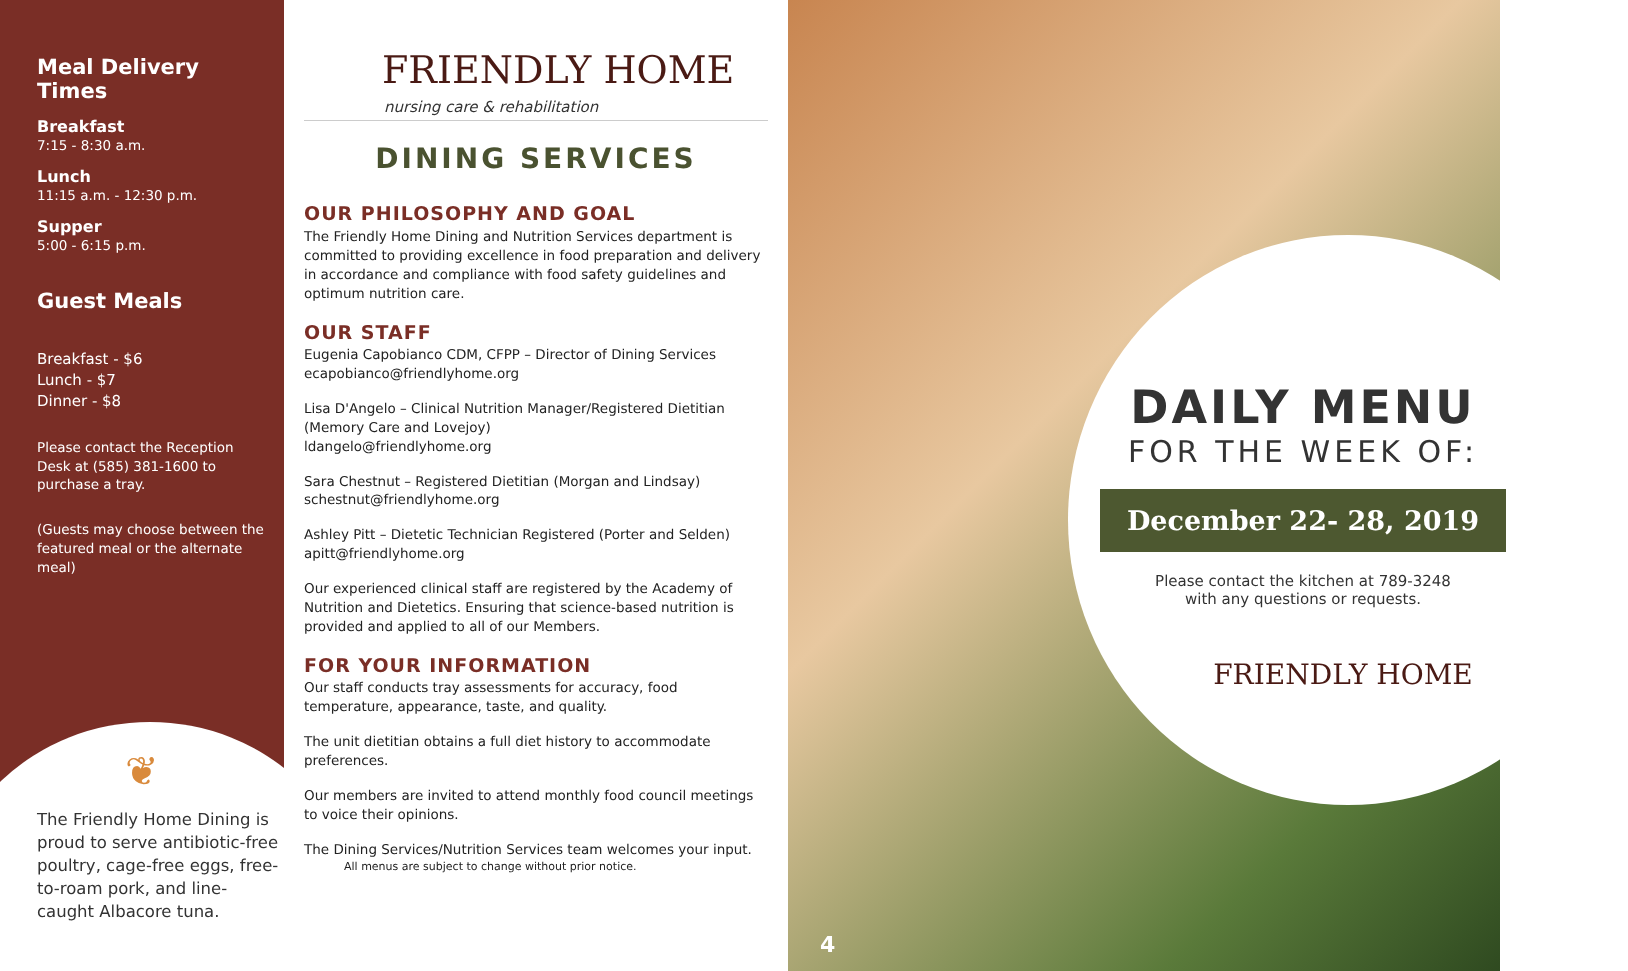Meal Delivery Times
Breakfast
7:15 - 8:30 a.m.
Lunch
11:15 a.m. - 12:30 p.m.
Supper
5:00 - 6:15 p.m.
Guest Meals
Breakfast - $6
Lunch - $7
Dinner - $8
Please contact the Reception Desk at (585) 381-1600 to purchase a tray.
(Guests may choose between the featured meal or the alternate meal)
❦
The Friendly Home Dining is proud to serve antibiotic-free poultry, cage-free eggs, free-to-roam pork, and line-caught Albacore tuna.
FRIENDLY HOME
nursing care & rehabilitation
DINING SERVICES
OUR PHILOSOPHY AND GOAL
The Friendly Home Dining and Nutrition Services department is committed to providing excellence in food preparation and delivery in accordance and compliance with food safety guidelines and optimum nutrition care.
OUR STAFF
Eugenia Capobianco CDM, CFPP – Director of Dining Services
ecapobianco@friendlyhome.org
Lisa D'Angelo – Clinical Nutrition Manager/Registered Dietitian (Memory Care and Lovejoy)
ldangelo@friendlyhome.org
Sara Chestnut – Registered Dietitian (Morgan and Lindsay)
schestnut@friendlyhome.org
Ashley Pitt – Dietetic Technician Registered (Porter and Selden)
apitt@friendlyhome.org
Our experienced clinical staff are registered by the Academy of Nutrition and Dietetics. Ensuring that science-based nutrition is provided and applied to all of our Members.
FOR YOUR INFORMATION
Our staff conducts tray assessments for accuracy, food temperature, appearance, taste, and quality.
The unit dietitian obtains a full diet history to accommodate preferences.
Our members are invited to attend monthly food council meetings to voice their opinions.
The Dining Services/Nutrition Services team welcomes your input.
All menus are subject to change without prior notice.
DAILY MENU
FOR THE WEEK OF:
December 22- 28, 2019
Please contact the kitchen at 789-3248
with any questions or requests.
FRIENDLY HOME
4